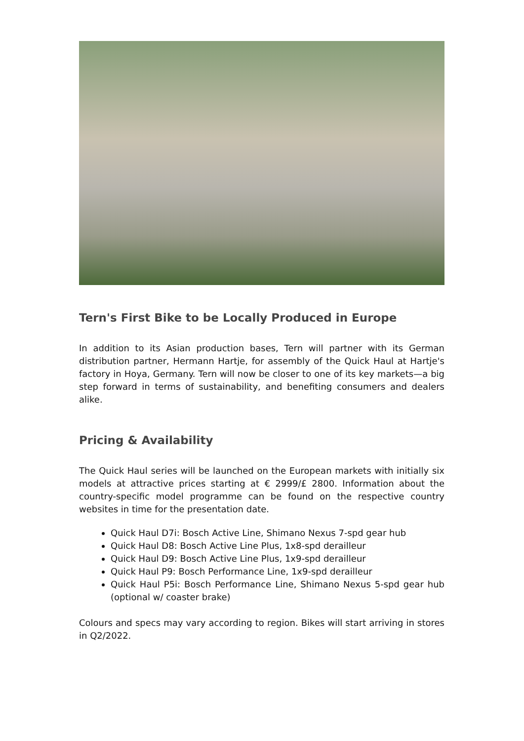Tern's First Bike to be Locally Produced in Europe
In addition to its Asian production bases, Tern will partner with its German distribution partner, Hermann Hartje, for assembly of the Quick Haul at Hartje's factory in Hoya, Germany. Tern will now be closer to one of its key markets—a big step forward in terms of sustainability, and benefiting consumers and dealers alike.
Pricing & Availability
The Quick Haul series will be launched on the European markets with initially six models at attractive prices starting at € 2999/£ 2800. Information about the country-specific model programme can be found on the respective country websites in time for the presentation date.
Quick Haul D7i: Bosch Active Line, Shimano Nexus 7-spd gear hub
Quick Haul D8: Bosch Active Line Plus, 1x8-spd derailleur
Quick Haul D9: Bosch Active Line Plus, 1x9-spd derailleur
Quick Haul P9: Bosch Performance Line, 1x9-spd derailleur
Quick Haul P5i: Bosch Performance Line, Shimano Nexus 5-spd gear hub (optional w/ coaster brake)
Colours and specs may vary according to region. Bikes will start arriving in stores in Q2/2022.